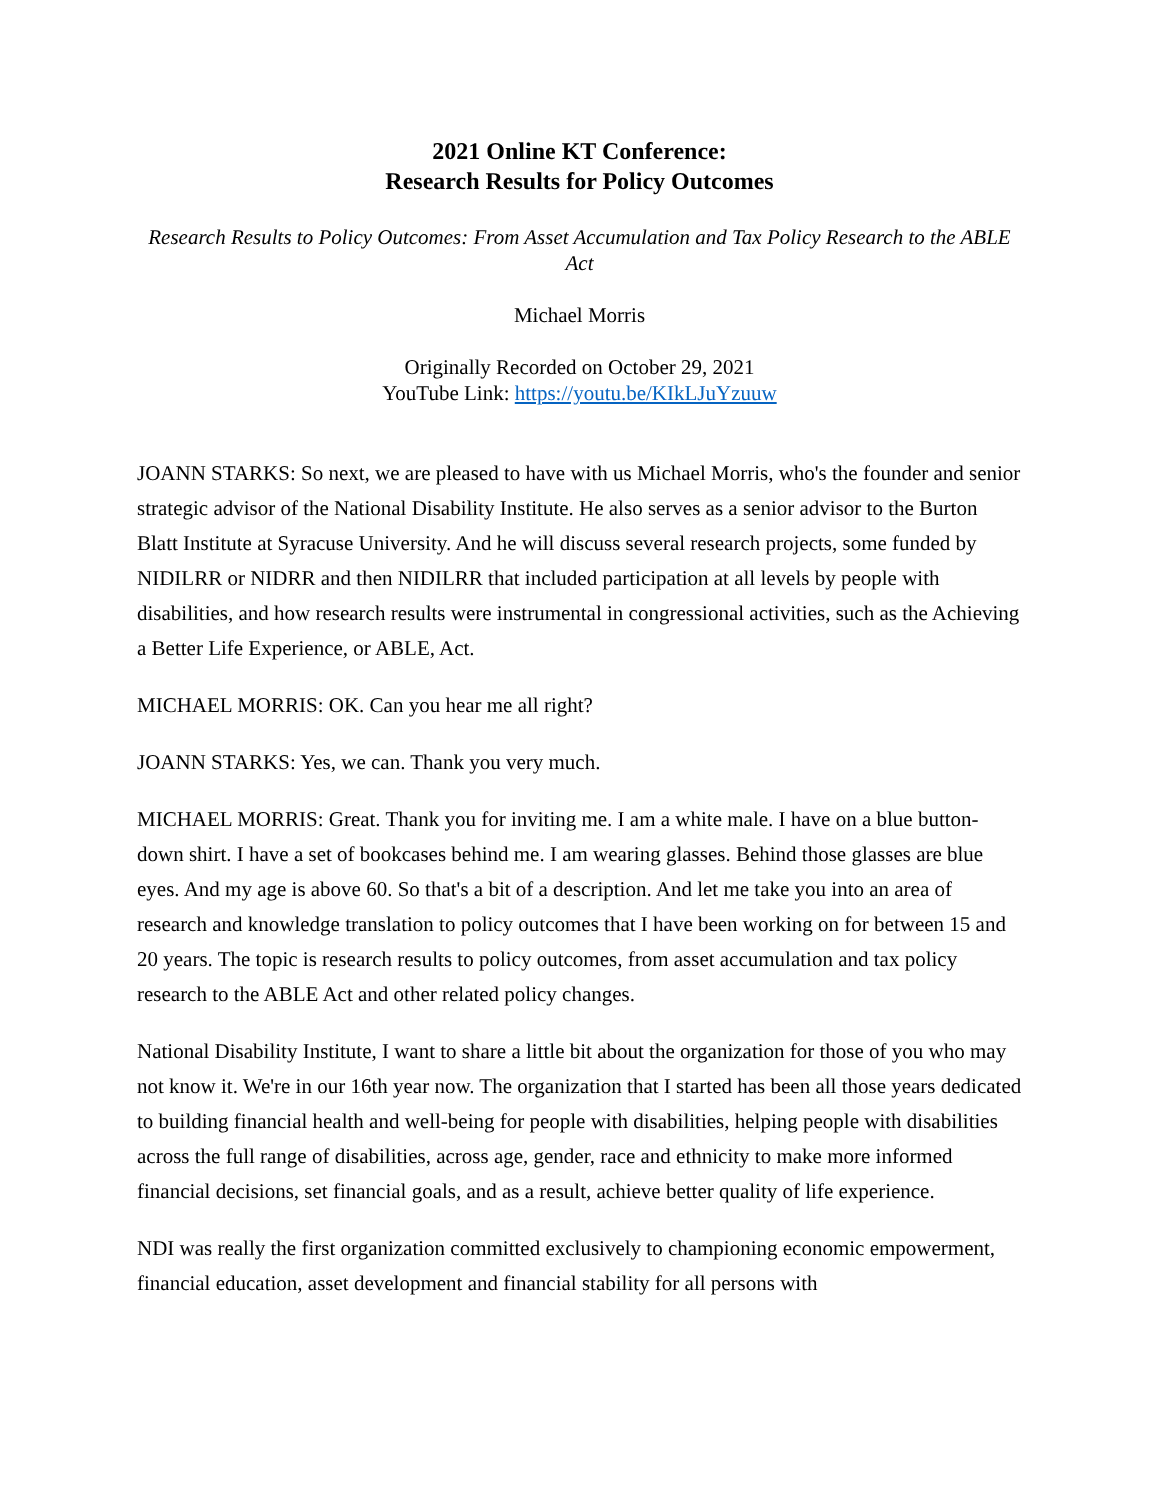2021 Online KT Conference:
Research Results for Policy Outcomes
Research Results to Policy Outcomes: From Asset Accumulation and Tax Policy Research to the ABLE Act
Michael Morris
Originally Recorded on October 29, 2021
YouTube Link: https://youtu.be/KIkLJuYzuuw
JOANN STARKS: So next, we are pleased to have with us Michael Morris, who's the founder and senior strategic advisor of the National Disability Institute. He also serves as a senior advisor to the Burton Blatt Institute at Syracuse University. And he will discuss several research projects, some funded by NIDILRR or NIDRR and then NIDILRR that included participation at all levels by people with disabilities, and how research results were instrumental in congressional activities, such as the Achieving a Better Life Experience, or ABLE, Act.
MICHAEL MORRIS: OK. Can you hear me all right?
JOANN STARKS: Yes, we can. Thank you very much.
MICHAEL MORRIS: Great. Thank you for inviting me. I am a white male. I have on a blue button-down shirt. I have a set of bookcases behind me. I am wearing glasses. Behind those glasses are blue eyes. And my age is above 60. So that's a bit of a description. And let me take you into an area of research and knowledge translation to policy outcomes that I have been working on for between 15 and 20 years. The topic is research results to policy outcomes, from asset accumulation and tax policy research to the ABLE Act and other related policy changes.
National Disability Institute, I want to share a little bit about the organization for those of you who may not know it. We're in our 16th year now. The organization that I started has been all those years dedicated to building financial health and well-being for people with disabilities, helping people with disabilities across the full range of disabilities, across age, gender, race and ethnicity to make more informed financial decisions, set financial goals, and as a result, achieve better quality of life experience.
NDI was really the first organization committed exclusively to championing economic empowerment, financial education, asset development and financial stability for all persons with